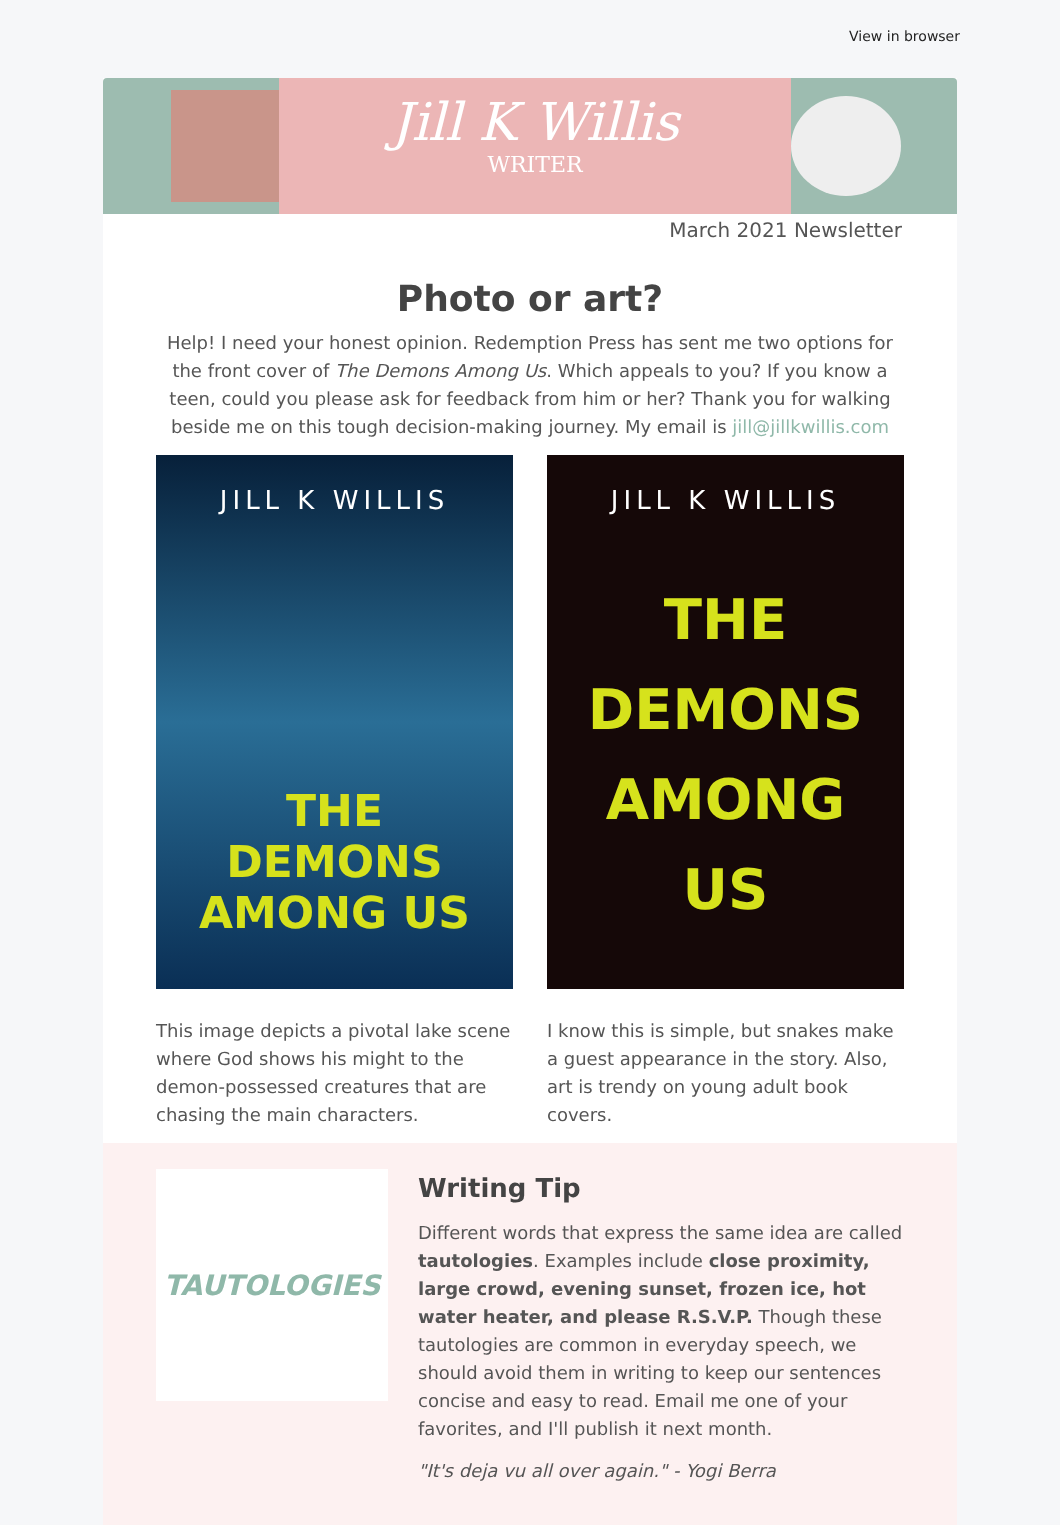View in browser
Jill K Willis
WRITER
March 2021 Newsletter
Photo or art?
Help! I need your honest opinion. Redemption Press has sent me two options for the front cover of The Demons Among Us. Which appeals to you? If you know a teen, could you please ask for feedback from him or her? Thank you for walking beside me on this tough decision-making journey. My email is jill@jillkwillis.com
JILL K WILLIS
THE
DEMONS
AMONG US
JILL K WILLIS
THE
DEMONS
AMONG
US
This image depicts a pivotal lake scene where God shows his might to the demon-possessed creatures that are chasing the main characters.
I know this is simple, but snakes make a guest appearance in the story. Also, art is trendy on young adult book covers.
TAUTOLOGIES
Writing Tip
Different words that express the same idea are called tautologies. Examples include close proximity, large crowd, evening sunset, frozen ice, hot water heater, and please R.S.V.P. Though these tautologies are common in everyday speech, we should avoid them in writing to keep our sentences concise and easy to read. Email me one of your favorites, and I'll publish it next month.
"It's deja vu all over again." - Yogi Berra